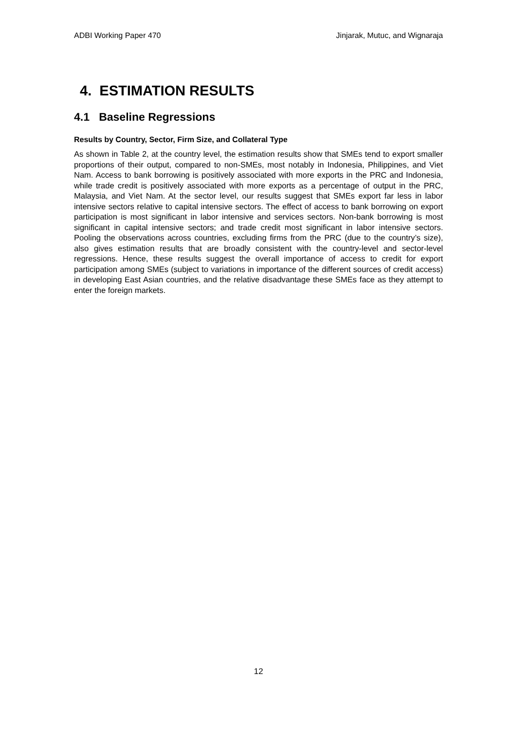ADBI Working Paper 470 Jinjarak, Mutuc, and Wignaraja
4. ESTIMATION RESULTS
4.1 Baseline Regressions
Results by Country, Sector, Firm Size, and Collateral Type
As shown in Table 2, at the country level, the estimation results show that SMEs tend to export smaller proportions of their output, compared to non-SMEs, most notably in Indonesia, Philippines, and Viet Nam. Access to bank borrowing is positively associated with more exports in the PRC and Indonesia, while trade credit is positively associated with more exports as a percentage of output in the PRC, Malaysia, and Viet Nam. At the sector level, our results suggest that SMEs export far less in labor intensive sectors relative to capital intensive sectors. The effect of access to bank borrowing on export participation is most significant in labor intensive and services sectors. Non-bank borrowing is most significant in capital intensive sectors; and trade credit most significant in labor intensive sectors. Pooling the observations across countries, excluding firms from the PRC (due to the country’s size), also gives estimation results that are broadly consistent with the country-level and sector-level regressions. Hence, these results suggest the overall importance of access to credit for export participation among SMEs (subject to variations in importance of the different sources of credit access) in developing East Asian countries, and the relative disadvantage these SMEs face as they attempt to enter the foreign markets.
12